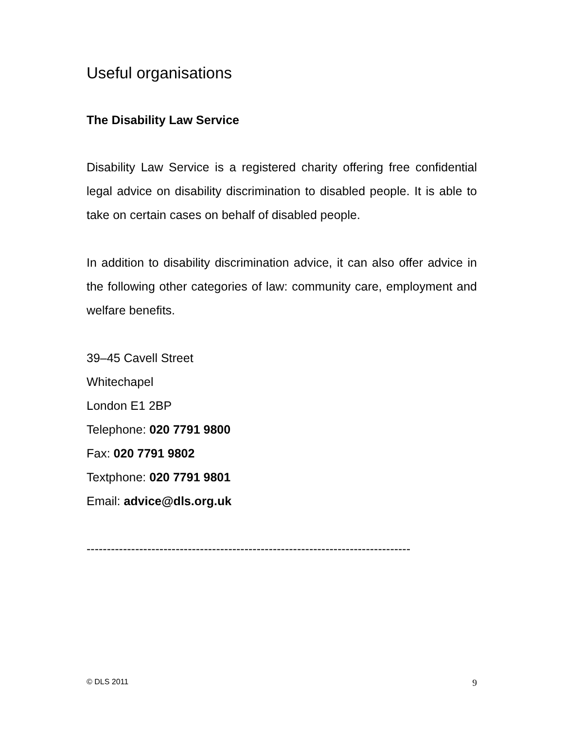Useful organisations
The Disability Law Service
Disability Law Service is a registered charity offering free confidential legal advice on disability discrimination to disabled people. It is able to take on certain cases on behalf of disabled people.
In addition to disability discrimination advice, it can also offer advice in the following other categories of law: community care, employment and welfare benefits.
39–45 Cavell Street
Whitechapel
London E1 2BP
Telephone: 020 7791 9800
Fax: 020 7791 9802
Textphone: 020 7791 9801
Email: advice@dls.org.uk
--------------------------------------------------------------------------------
© DLS 2011 9